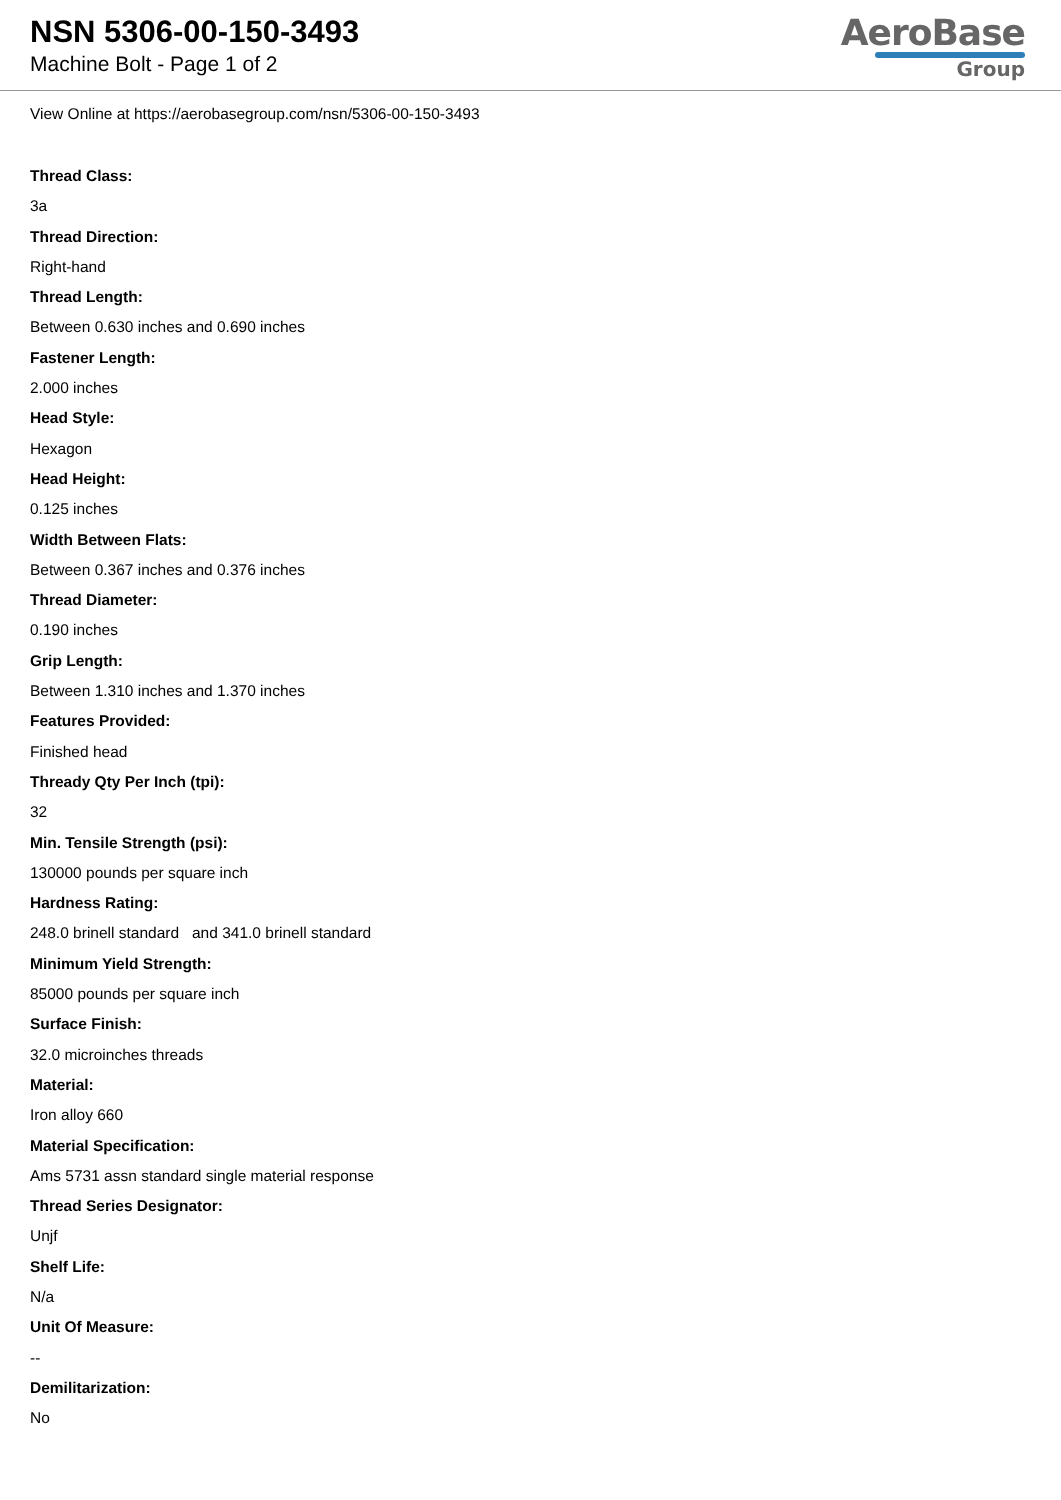NSN 5306-00-150-3493
Machine Bolt - Page 1 of 2
AeroBase
Group
View Online at https://aerobasegroup.com/nsn/5306-00-150-3493
Thread Class:
3a
Thread Direction:
Right-hand
Thread Length:
Between 0.630 inches and 0.690 inches
Fastener Length:
2.000 inches
Head Style:
Hexagon
Head Height:
0.125 inches
Width Between Flats:
Between 0.367 inches and 0.376 inches
Thread Diameter:
0.190 inches
Grip Length:
Between 1.310 inches and 1.370 inches
Features Provided:
Finished head
Thready Qty Per Inch (tpi):
32
Min. Tensile Strength (psi):
130000 pounds per square inch
Hardness Rating:
248.0 brinell standard and 341.0 brinell standard
Minimum Yield Strength:
85000 pounds per square inch
Surface Finish:
32.0 microinches threads
Material:
Iron alloy 660
Material Specification:
Ams 5731 assn standard single material response
Thread Series Designator:
Unjf
Shelf Life:
N/a
Unit Of Measure:
--
Demilitarization:
No